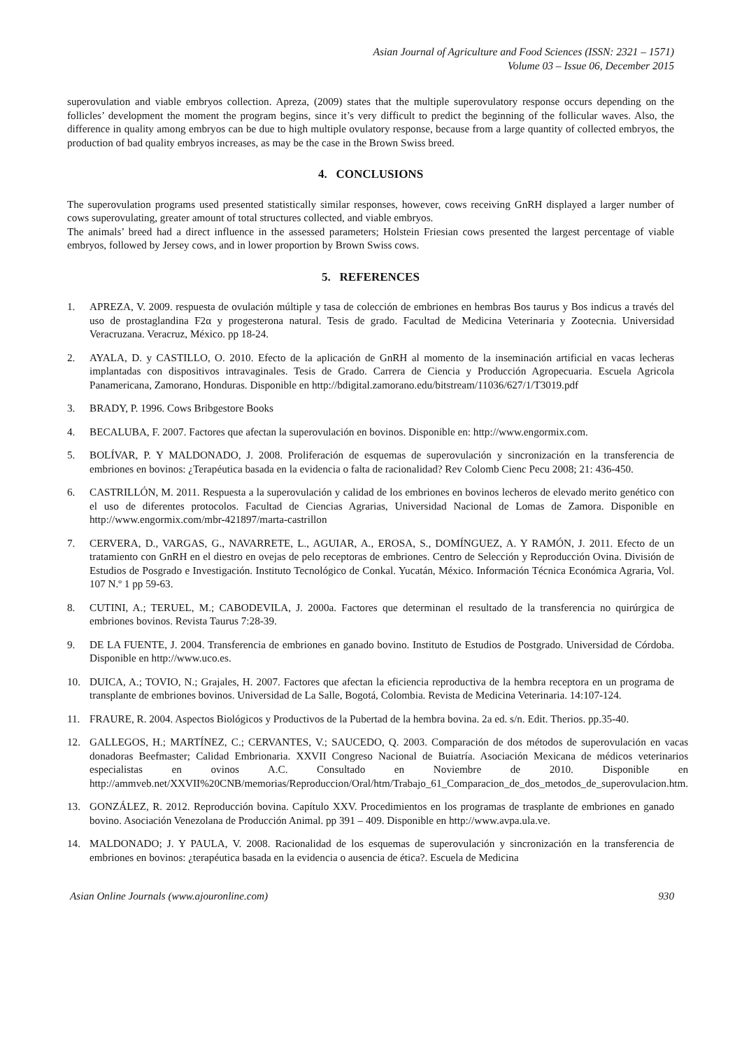Asian Journal of Agriculture and Food Sciences (ISSN: 2321 – 1571)
Volume 03 – Issue 06, December 2015
superovulation and viable embryos collection. Apreza, (2009) states that the multiple superovulatory response occurs depending on the follicles’ development the moment the program begins, since it’s very difficult to predict the beginning of the follicular waves. Also, the difference in quality among embryos can be due to high multiple ovulatory response, because from a large quantity of collected embryos, the production of bad quality embryos increases, as may be the case in the Brown Swiss breed.
4. CONCLUSIONS
The superovulation programs used presented statistically similar responses, however, cows receiving GnRH displayed a larger number of cows superovulating, greater amount of total structures collected, and viable embryos.
The animals’ breed had a direct influence in the assessed parameters; Holstein Friesian cows presented the largest percentage of viable embryos, followed by Jersey cows, and in lower proportion by Brown Swiss cows.
5. REFERENCES
1. APREZA, V. 2009. respuesta de ovulación múltiple y tasa de colección de embriones en hembras Bos taurus y Bos indicus a través del uso de prostaglandina F2α y progesterona natural. Tesis de grado. Facultad de Medicina Veterinaria y Zootecnia. Universidad Veracruzana. Veracruz, México. pp 18-24.
2. AYALA, D. y CASTILLO, O. 2010. Efecto de la aplicación de GnRH al momento de la inseminación artificial en vacas lecheras implantadas con dispositivos intravaginales. Tesis de Grado. Carrera de Ciencia y Producción Agropecuaria. Escuela Agricola Panamericana, Zamorano, Honduras. Disponible en http://bdigital.zamorano.edu/bitstream/11036/627/1/T3019.pdf
3. BRADY, P. 1996. Cows Bribgestore Books
4. BECALUBA, F. 2007. Factores que afectan la superovulación en bovinos. Disponible en: http://www.engormix.com.
5. BOLÍVAR, P. Y MALDONADO, J. 2008. Proliferación de esquemas de superovulación y sincronización en la transferencia de embriones en bovinos: ¿Terapéutica basada en la evidencia o falta de racionalidad? Rev Colomb Cienc Pecu 2008; 21: 436-450.
6. CASTRILLÓN, M. 2011. Respuesta a la superovulación y calidad de los embriones en bovinos lecheros de elevado merito genético con el uso de diferentes protocolos. Facultad de Ciencias Agrarias, Universidad Nacional de Lomas de Zamora. Disponible en http://www.engormix.com/mbr-421897/marta-castrillon
7. CERVERA, D., VARGAS, G., NAVARRETE, L., AGUIAR, A., EROSA, S., DOMÍNGUEZ, A. Y RAMÓN, J. 2011. Efecto de un tratamiento con GnRH en el diestro en ovejas de pelo receptoras de embriones. Centro de Selección y Reproducción Ovina. División de Estudios de Posgrado e Investigación. Instituto Tecnológico de Conkal. Yucatán, México. Información Técnica Económica Agraria, Vol. 107 N.º 1 pp 59-63.
8. CUTINI, A.; TERUEL, M.; CABODEVILA, J. 2000a. Factores que determinan el resultado de la transferencia no quirúrgica de embriones bovinos. Revista Taurus 7:28-39.
9. DE LA FUENTE, J. 2004. Transferencia de embriones en ganado bovino. Instituto de Estudios de Postgrado. Universidad de Córdoba. Disponible en http://www.uco.es.
10. DUICA, A.; TOVIO, N.; Grajales, H. 2007. Factores que afectan la eficiencia reproductiva de la hembra receptora en un programa de transplante de embriones bovinos. Universidad de La Salle, Bogotá, Colombia. Revista de Medicina Veterinaria. 14:107-124.
11. FRAURE, R. 2004. Aspectos Biológicos y Productivos de la Pubertad de la hembra bovina. 2a ed. s/n. Edit. Therios. pp.35-40.
12. GALLEGOS, H.; MARTÍNEZ, C.; CERVANTES, V.; SAUCEDO, Q. 2003. Comparación de dos métodos de superovulación en vacas donadoras Beefmaster; Calidad Embrionaria. XXVII Congreso Nacional de Buiatría. Asociación Mexicana de médicos veterinarios especialistas en ovinos A.C. Consultado en Noviembre de 2010. Disponible en http://ammveb.net/XXVII%20CNB/memorias/Reproduccion/Oral/htm/Trabajo_61_Comparacion_de_dos_metodos_de_superovulacion.htm.
13. GONZÁLEZ, R. 2012. Reproducción bovina. Capítulo XXV. Procedimientos en los programas de trasplante de embriones en ganado bovino. Asociación Venezolana de Producción Animal. pp 391 – 409. Disponible en http://www.avpa.ula.ve.
14. MALDONADO; J. Y PAULA, V. 2008. Racionalidad de los esquemas de superovulación y sincronización en la transferencia de embriones en bovinos: ¿terapéutica basada en la evidencia o ausencia de ética?. Escuela de Medicina
Asian Online Journals (www.ajouronline.com) 930